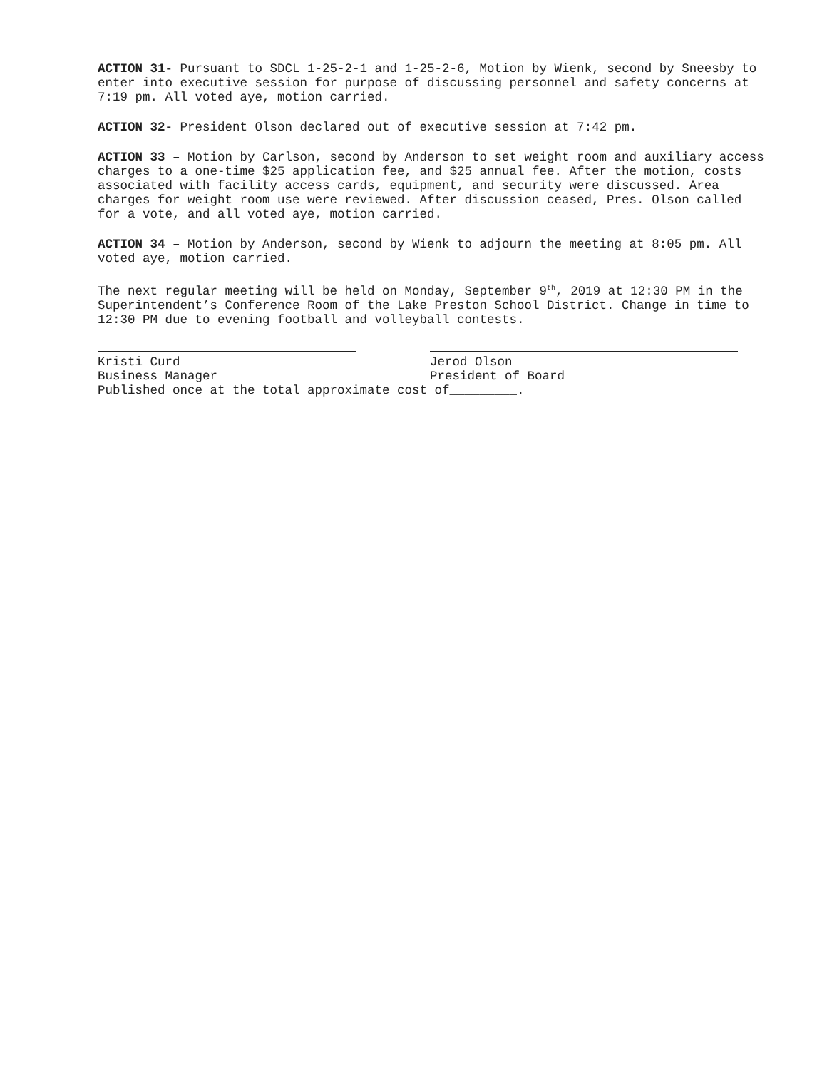ACTION 31- Pursuant to SDCL 1-25-2-1 and 1-25-2-6, Motion by Wienk, second by Sneesby to enter into executive session for purpose of discussing personnel and safety concerns at 7:19 pm. All voted aye, motion carried.
ACTION 32- President Olson declared out of executive session at 7:42 pm.
ACTION 33 – Motion by Carlson, second by Anderson to set weight room and auxiliary access charges to a one-time $25 application fee, and $25 annual fee. After the motion, costs associated with facility access cards, equipment, and security were discussed. Area charges for weight room use were reviewed. After discussion ceased, Pres. Olson called for a vote, and all voted aye, motion carried.
ACTION 34 – Motion by Anderson, second by Wienk to adjourn the meeting at 8:05 pm. All voted aye, motion carried.
The next regular meeting will be held on Monday, September 9<sup>th</sup>, 2019 at 12:30 PM in the Superintendent’s Conference Room of the Lake Preston School District. Change in time to 12:30 PM due to evening football and volleyball contests.
Kristi Curd
Business Manager
Jerod Olson
President of Board
Published once at the total approximate cost of_________.